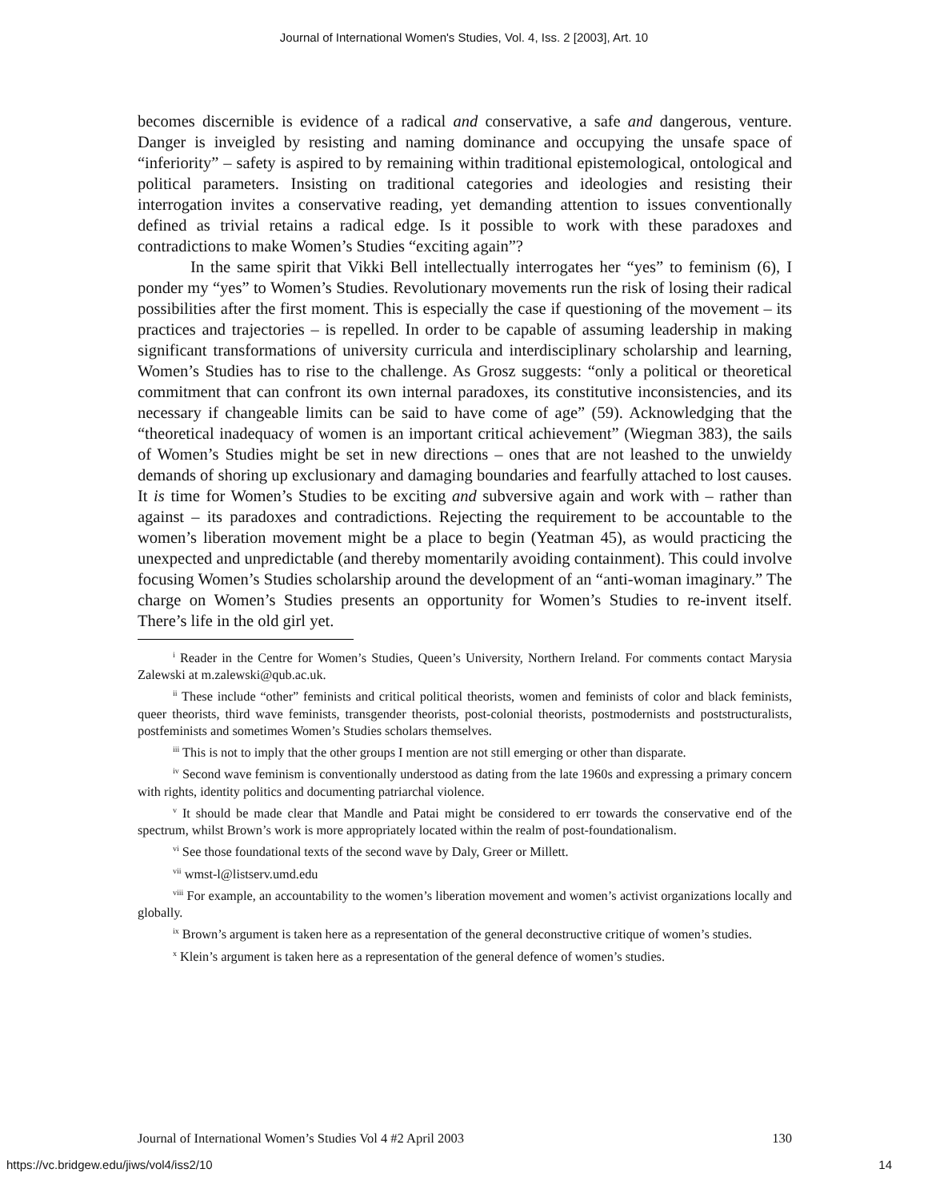Journal of International Women's Studies, Vol. 4, Iss. 2 [2003], Art. 10
becomes discernible is evidence of a radical and conservative, a safe and dangerous, venture. Danger is inveigled by resisting and naming dominance and occupying the unsafe space of “inferiority” – safety is aspired to by remaining within traditional epistemological, ontological and political parameters. Insisting on traditional categories and ideologies and resisting their interrogation invites a conservative reading, yet demanding attention to issues conventionally defined as trivial retains a radical edge. Is it possible to work with these paradoxes and contradictions to make Women’s Studies “exciting again”?
In the same spirit that Vikki Bell intellectually interrogates her “yes” to feminism (6), I ponder my “yes” to Women’s Studies. Revolutionary movements run the risk of losing their radical possibilities after the first moment. This is especially the case if questioning of the movement – its practices and trajectories – is repelled. In order to be capable of assuming leadership in making significant transformations of university curricula and interdisciplinary scholarship and learning, Women’s Studies has to rise to the challenge. As Grosz suggests: “only a political or theoretical commitment that can confront its own internal paradoxes, its constitutive inconsistencies, and its necessary if changeable limits can be said to have come of age” (59). Acknowledging that the “theoretical inadequacy of women is an important critical achievement” (Wiegman 383), the sails of Women’s Studies might be set in new directions – ones that are not leashed to the unwieldy demands of shoring up exclusionary and damaging boundaries and fearfully attached to lost causes. It is time for Women’s Studies to be exciting and subversive again and work with – rather than against – its paradoxes and contradictions. Rejecting the requirement to be accountable to the women’s liberation movement might be a place to begin (Yeatman 45), as would practicing the unexpected and unpredictable (and thereby momentarily avoiding containment). This could involve focusing Women’s Studies scholarship around the development of an “anti-woman imaginary.” The charge on Women’s Studies presents an opportunity for Women’s Studies to re-invent itself. There’s life in the old girl yet.
<sup>i</sup> Reader in the Centre for Women’s Studies, Queen’s University, Northern Ireland. For comments contact Marysia Zalewski at m.zalewski@qub.ac.uk.
<sup>ii</sup> These include “other” feminists and critical political theorists, women and feminists of color and black feminists, queer theorists, third wave feminists, transgender theorists, post-colonial theorists, postmodernists and poststructuralists, postfeminists and sometimes Women’s Studies scholars themselves.
<sup>iii</sup> This is not to imply that the other groups I mention are not still emerging or other than disparate.
<sup>iv</sup> Second wave feminism is conventionally understood as dating from the late 1960s and expressing a primary concern with rights, identity politics and documenting patriarchal violence.
<sup>v</sup> It should be made clear that Mandle and Patai might be considered to err towards the conservative end of the spectrum, whilst Brown’s work is more appropriately located within the realm of post-foundationalism.
<sup>vi</sup> See those foundational texts of the second wave by Daly, Greer or Millett.
<sup>vii</sup> wmst-l@listserv.umd.edu
<sup>viii</sup> For example, an accountability to the women’s liberation movement and women’s activist organizations locally and globally.
<sup>ix</sup> Brown’s argument is taken here as a representation of the general deconstructive critique of women’s studies.
<sup>x</sup> Klein’s argument is taken here as a representation of the general defence of women’s studies.
Journal of International Women’s Studies Vol 4 #2 April 2003 130
https://vc.bridgew.edu/jiws/vol4/iss2/10 14